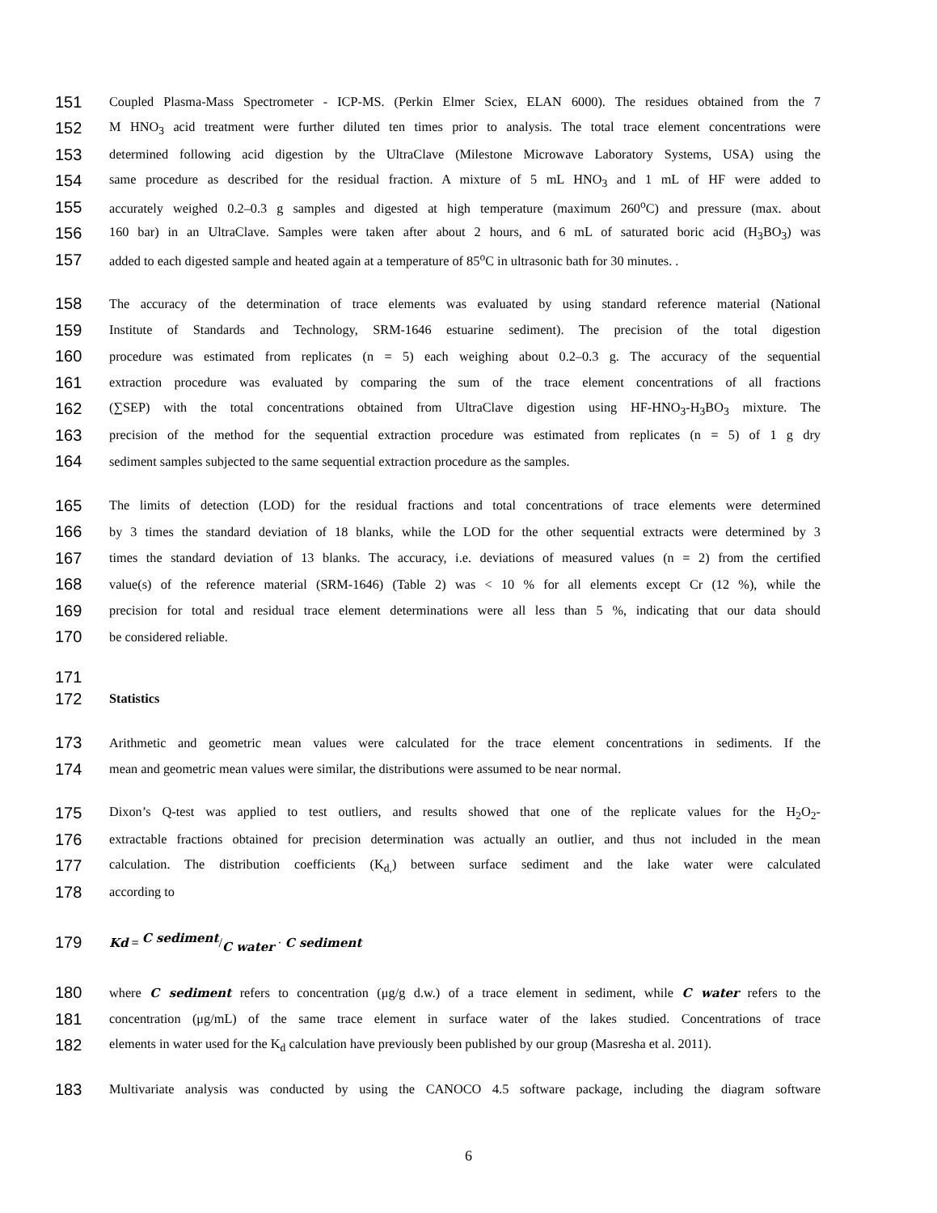151 Coupled Plasma-Mass Spectrometer - ICP-MS. (Perkin Elmer Sciex, ELAN 6000). The residues obtained from the 7
152 M HNO<sub>3</sub> acid treatment were further diluted ten times prior to analysis. The total trace element concentrations were
153 determined following acid digestion by the UltraClave (Milestone Microwave Laboratory Systems, USA) using the
154 same procedure as described for the residual fraction. A mixture of 5 mL HNO<sub>3</sub> and 1 mL of HF were added to
155 accurately weighed 0.2–0.3 g samples and digested at high temperature (maximum 260<sup>o</sup>C) and pressure (max. about
156 160 bar) in an UltraClave. Samples were taken after about 2 hours, and 6 mL of saturated boric acid (H<sub>3</sub>BO<sub>3</sub>) was
157 added to each digested sample and heated again at a temperature of 85<sup>o</sup>C in ultrasonic bath for 30 minutes. .
158 The accuracy of the determination of trace elements was evaluated by using standard reference material (National
159 Institute of Standards and Technology, SRM-1646 estuarine sediment). The precision of the total digestion
160 procedure was estimated from replicates (n = 5) each weighing about 0.2–0.3 g. The accuracy of the sequential
161 extraction procedure was evaluated by comparing the sum of the trace element concentrations of all fractions
162 (∑SEP) with the total concentrations obtained from UltraClave digestion using HF-HNO<sub>3</sub>-H<sub>3</sub>BO<sub>3</sub> mixture. The
163 precision of the method for the sequential extraction procedure was estimated from replicates (n = 5) of 1 g dry
164 sediment samples subjected to the same sequential extraction procedure as the samples.
165 The limits of detection (LOD) for the residual fractions and total concentrations of trace elements were determined
166 by 3 times the standard deviation of 18 blanks, while the LOD for the other sequential extracts were determined by 3
167 times the standard deviation of 13 blanks. The accuracy, i.e. deviations of measured values (n = 2) from the certified
168 value(s) of the reference material (SRM-1646) (Table 2) was < 10 % for all elements except Cr (12 %), while the
169 precision for total and residual trace element determinations were all less than 5 %, indicating that our data should
170 be considered reliable.
171
172 Statistics
173 Arithmetic and geometric mean values were calculated for the trace element concentrations in sediments. If the
174 mean and geometric mean values were similar, the distributions were assumed to be near normal.
175 Dixon’s Q-test was applied to test outliers, and results showed that one of the replicate values for the H<sub>2</sub>O<sub>2</sub>-
176 extractable fractions obtained for precision determination was actually an outlier, and thus not included in the mean
177 calculation. The distribution coefficients (K<sub>d,</sub>) between surface sediment and the lake water were calculated
178 according to
179 Kd = C sediment/C water · C sediment
180 where C sediment refers to concentration (μg/g d.w.) of a trace element in sediment, while C water refers to the
181 concentration (μg/mL) of the same trace element in surface water of the lakes studied. Concentrations of trace
182 elements in water used for the K<sub>d</sub> calculation have previously been published by our group (Masresha et al. 2011).
183 Multivariate analysis was conducted by using the CANOCO 4.5 software package, including the diagram software
6